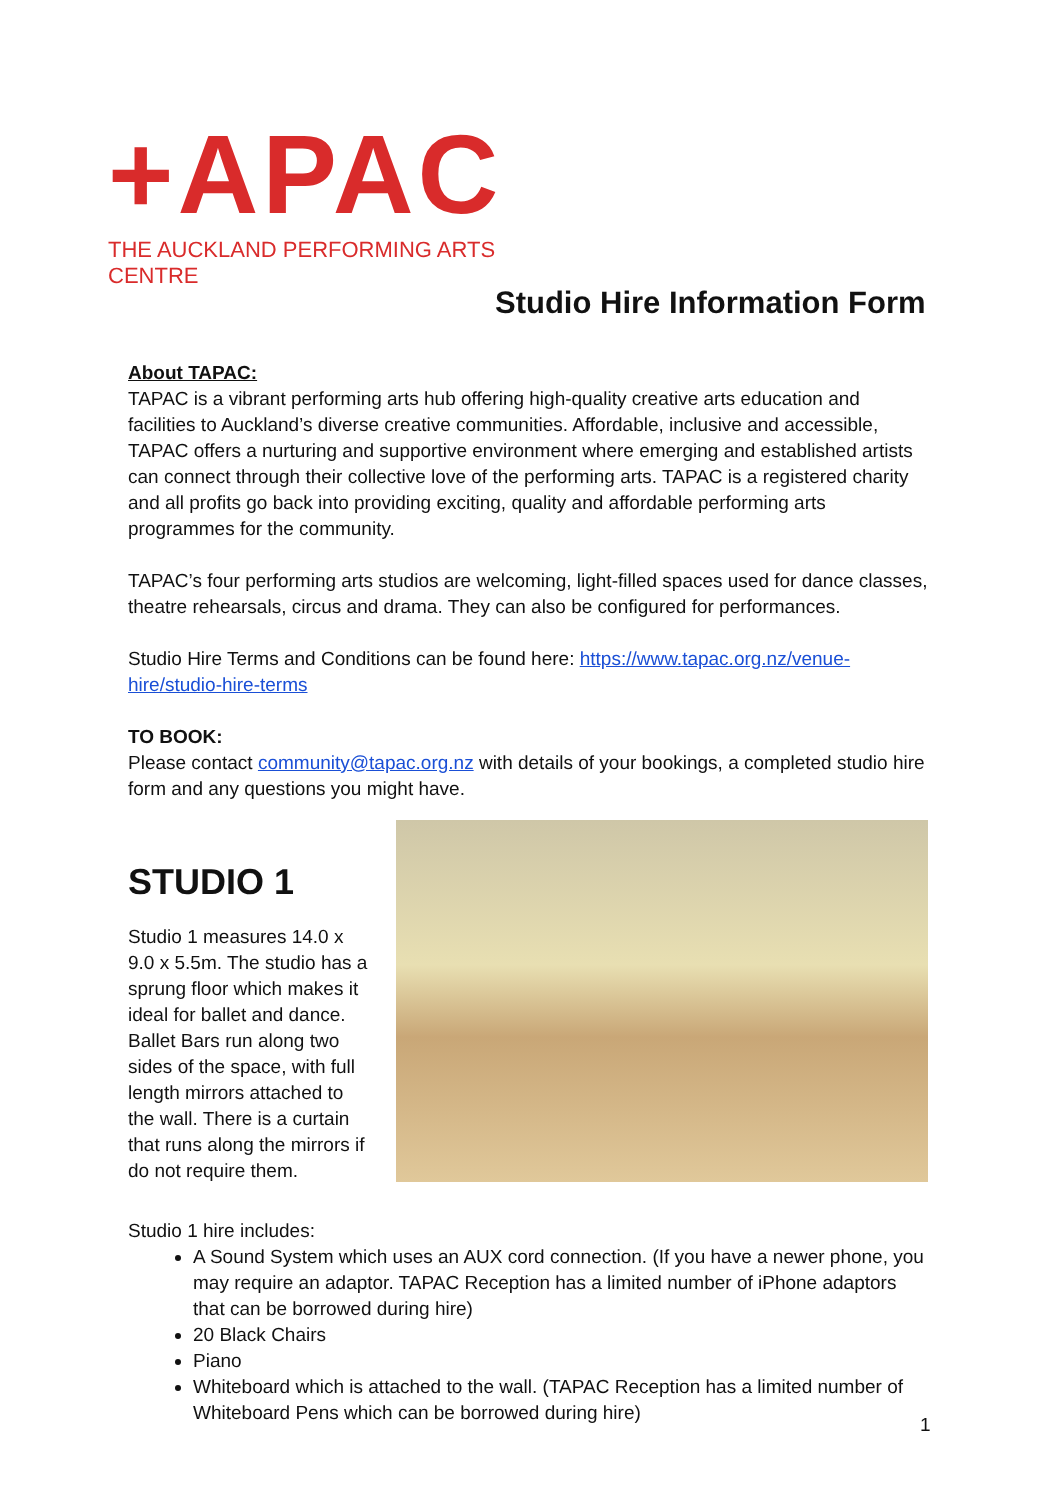+APAC
THE AUCKLAND PERFORMING ARTS CENTRE
Studio Hire Information Form
About TAPAC:
TAPAC is a vibrant performing arts hub offering high-quality creative arts education and facilities to Auckland’s diverse creative communities. Affordable, inclusive and accessible, TAPAC offers a nurturing and supportive environment where emerging and established artists can connect through their collective love of the performing arts. TAPAC is a registered charity and all profits go back into providing exciting, quality and affordable performing arts programmes for the community.
TAPAC’s four performing arts studios are welcoming, light-filled spaces used for dance classes, theatre rehearsals, circus and drama. They can also be configured for performances.
Studio Hire Terms and Conditions can be found here: https://www.tapac.org.nz/venue-hire/studio-hire-terms
TO BOOK:
Please contact community@tapac.org.nz with details of your bookings, a completed studio hire form and any questions you might have.
STUDIO 1
Studio 1 measures 14.0 x 9.0 x 5.5m. The studio has a sprung floor which makes it ideal for ballet and dance. Ballet Bars run along two sides of the space, with full length mirrors attached to the wall. There is a curtain that runs along the mirrors if do not require them.
Studio 1 hire includes:
A Sound System which uses an AUX cord connection. (If you have a newer phone, you may require an adaptor. TAPAC Reception has a limited number of iPhone adaptors that can be borrowed during hire)
20 Black Chairs
Piano
Whiteboard which is attached to the wall. (TAPAC Reception has a limited number of Whiteboard Pens which can be borrowed during hire)
1